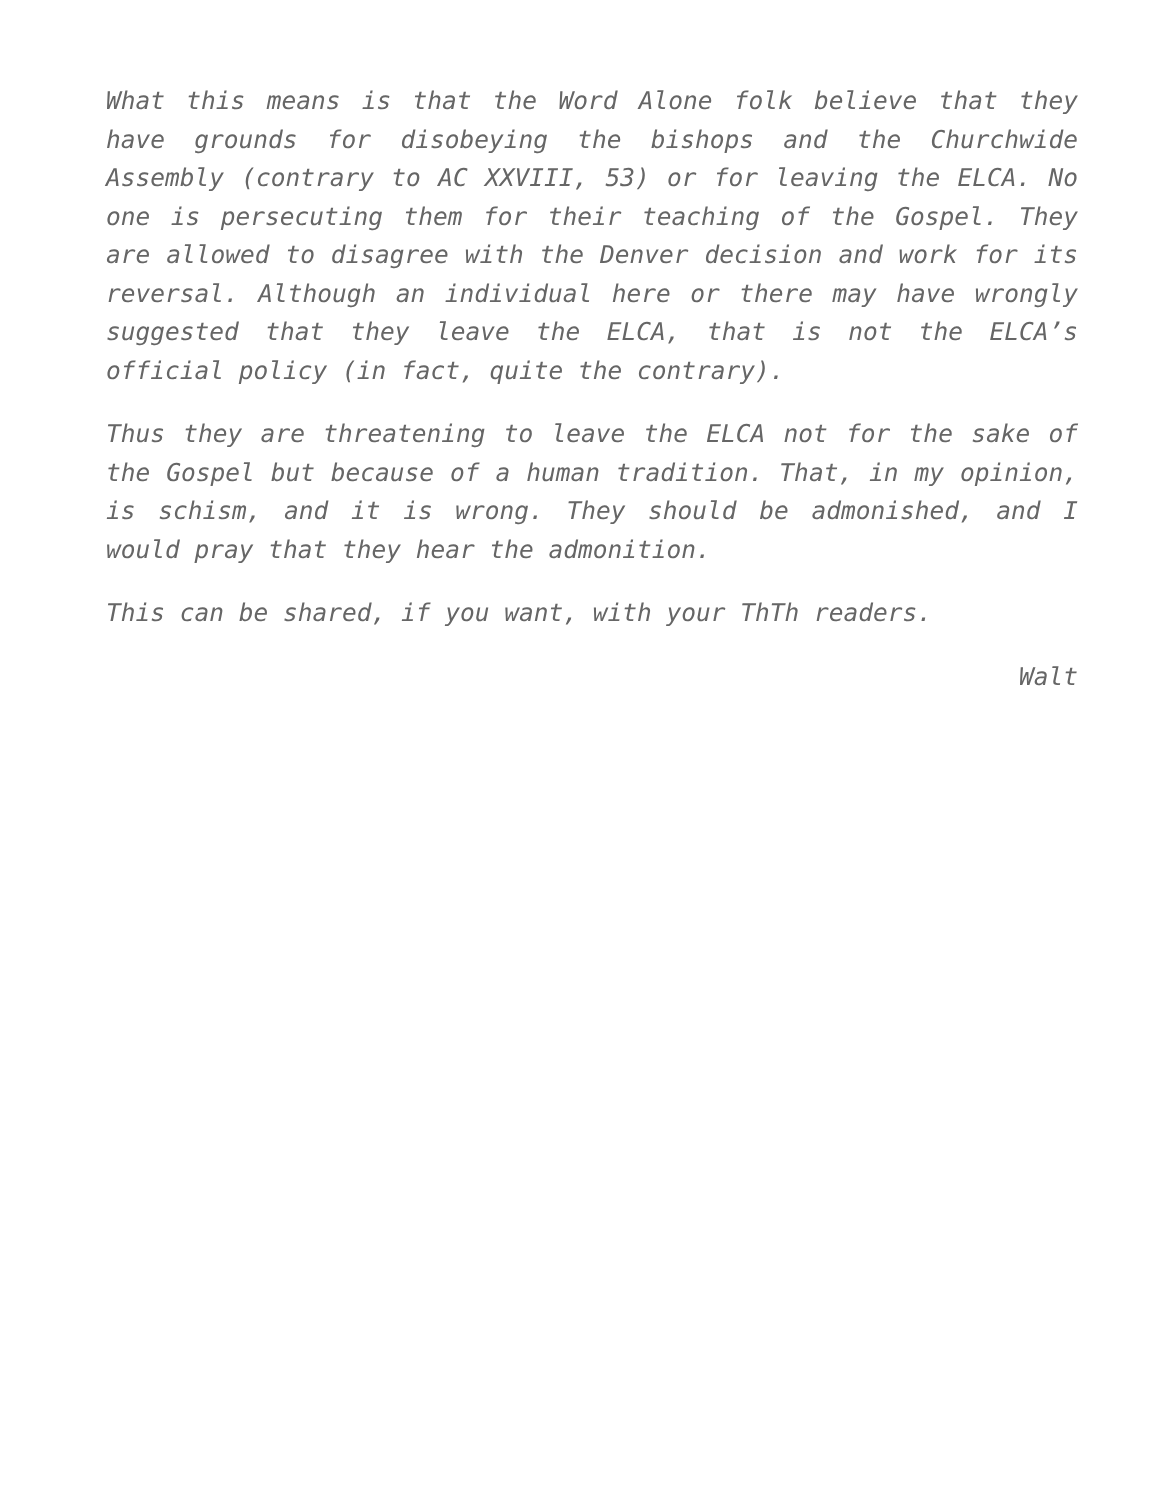What this means is that the Word Alone folk believe that they have grounds for disobeying the bishops and the Churchwide Assembly (contrary to AC XXVIII, 53) or for leaving the ELCA. No one is persecuting them for their teaching of the Gospel. They are allowed to disagree with the Denver decision and work for its reversal. Although an individual here or there may have wrongly suggested that they leave the ELCA, that is not the ELCA’s official policy (in fact, quite the contrary).
Thus they are threatening to leave the ELCA not for the sake of the Gospel but because of a human tradition. That, in my opinion, is schism, and it is wrong. They should be admonished, and I would pray that they hear the admonition.
This can be shared, if you want, with your ThTh readers.
Walt